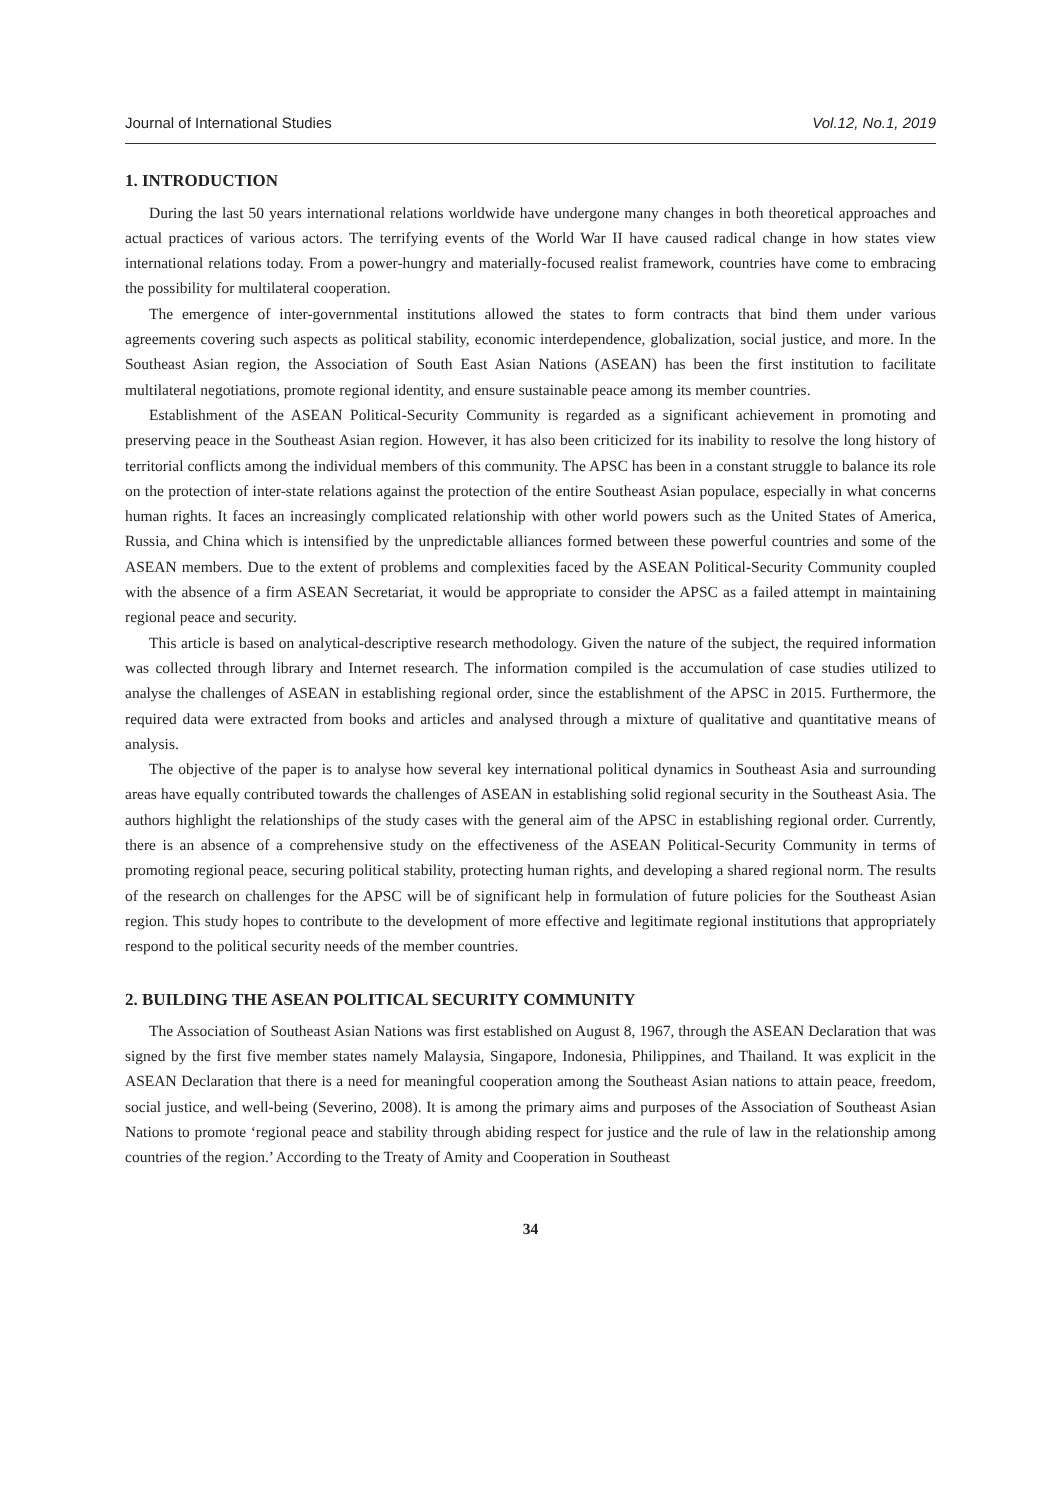Journal of International Studies Vol.12, No.1, 2019
1. INTRODUCTION
During the last 50 years international relations worldwide have undergone many changes in both theoretical approaches and actual practices of various actors. The terrifying events of the World War II have caused radical change in how states view international relations today. From a power-hungry and materially-focused realist framework, countries have come to embracing the possibility for multilateral cooperation.
The emergence of inter-governmental institutions allowed the states to form contracts that bind them under various agreements covering such aspects as political stability, economic interdependence, globalization, social justice, and more. In the Southeast Asian region, the Association of South East Asian Nations (ASEAN) has been the first institution to facilitate multilateral negotiations, promote regional identity, and ensure sustainable peace among its member countries.
Establishment of the ASEAN Political-Security Community is regarded as a significant achievement in promoting and preserving peace in the Southeast Asian region. However, it has also been criticized for its inability to resolve the long history of territorial conflicts among the individual members of this community. The APSC has been in a constant struggle to balance its role on the protection of inter-state relations against the protection of the entire Southeast Asian populace, especially in what concerns human rights. It faces an increasingly complicated relationship with other world powers such as the United States of America, Russia, and China which is intensified by the unpredictable alliances formed between these powerful countries and some of the ASEAN members. Due to the extent of problems and complexities faced by the ASEAN Political-Security Community coupled with the absence of a firm ASEAN Secretariat, it would be appropriate to consider the APSC as a failed attempt in maintaining regional peace and security.
This article is based on analytical-descriptive research methodology. Given the nature of the subject, the required information was collected through library and Internet research. The information compiled is the accumulation of case studies utilized to analyse the challenges of ASEAN in establishing regional order, since the establishment of the APSC in 2015. Furthermore, the required data were extracted from books and articles and analysed through a mixture of qualitative and quantitative means of analysis.
The objective of the paper is to analyse how several key international political dynamics in Southeast Asia and surrounding areas have equally contributed towards the challenges of ASEAN in establishing solid regional security in the Southeast Asia. The authors highlight the relationships of the study cases with the general aim of the APSC in establishing regional order. Currently, there is an absence of a comprehensive study on the effectiveness of the ASEAN Political-Security Community in terms of promoting regional peace, securing political stability, protecting human rights, and developing a shared regional norm. The results of the research on challenges for the APSC will be of significant help in formulation of future policies for the Southeast Asian region. This study hopes to contribute to the development of more effective and legitimate regional institutions that appropriately respond to the political security needs of the member countries.
2. BUILDING THE ASEAN POLITICAL SECURITY COMMUNITY
The Association of Southeast Asian Nations was first established on August 8, 1967, through the ASEAN Declaration that was signed by the first five member states namely Malaysia, Singapore, Indonesia, Philippines, and Thailand. It was explicit in the ASEAN Declaration that there is a need for meaningful cooperation among the Southeast Asian nations to attain peace, freedom, social justice, and well-being (Severino, 2008). It is among the primary aims and purposes of the Association of Southeast Asian Nations to promote ‘regional peace and stability through abiding respect for justice and the rule of law in the relationship among countries of the region.’ According to the Treaty of Amity and Cooperation in Southeast
34